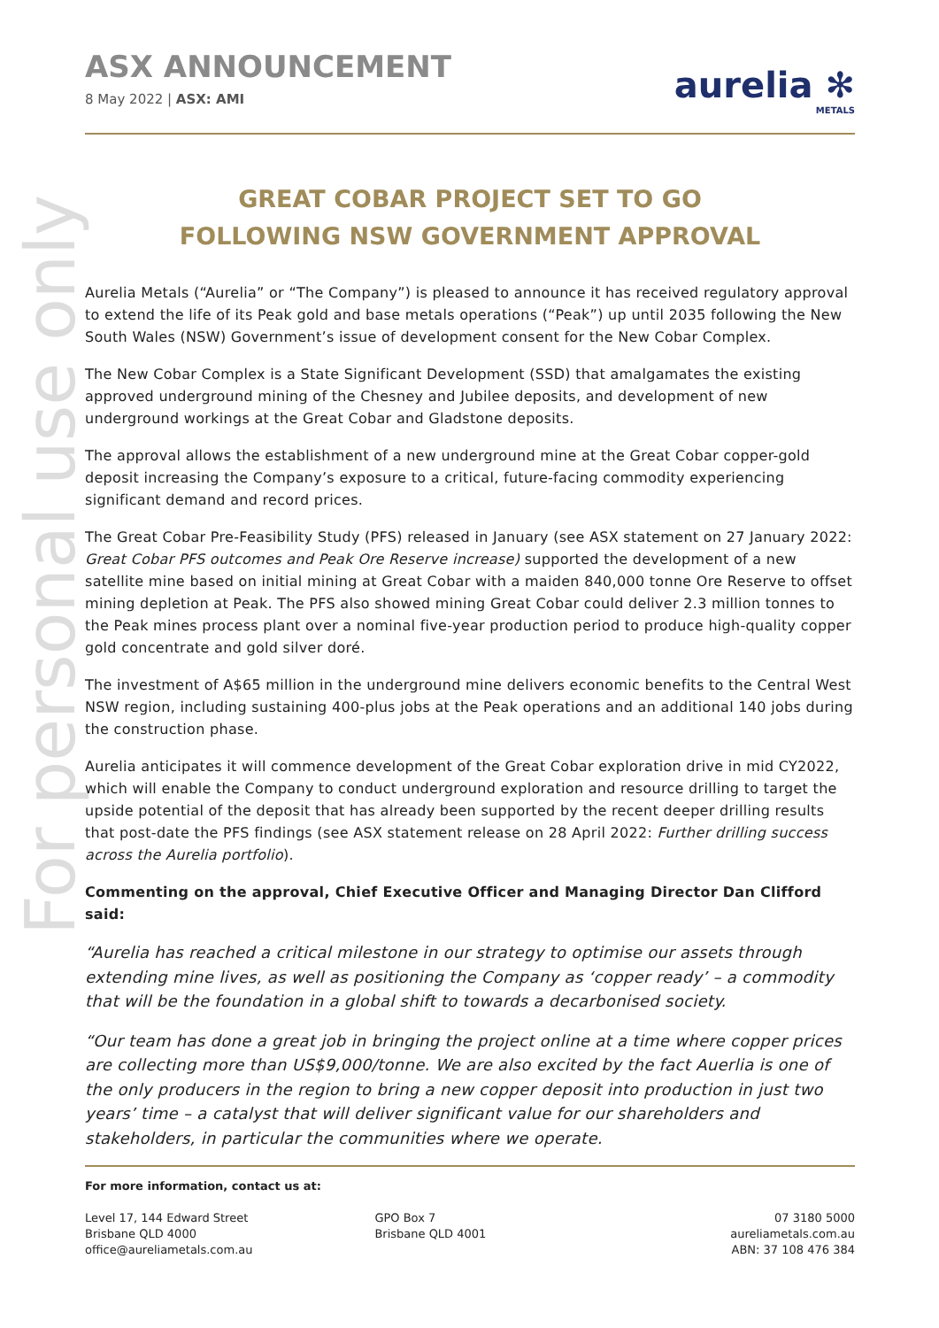For personal use only
ASX ANNOUNCEMENT
8 May 2022 | ASX: AMI
aurelia ✻
METALS
GREAT COBAR PROJECT SET TO GO
FOLLOWING NSW GOVERNMENT APPROVAL
Aurelia Metals (“Aurelia” or “The Company”) is pleased to announce it has received regulatory approval to extend the life of its Peak gold and base metals operations (“Peak”) up until 2035 following the New South Wales (NSW) Government’s issue of development consent for the New Cobar Complex.
The New Cobar Complex is a State Significant Development (SSD) that amalgamates the existing approved underground mining of the Chesney and Jubilee deposits, and development of new underground workings at the Great Cobar and Gladstone deposits.
The approval allows the establishment of a new underground mine at the Great Cobar copper-gold deposit increasing the Company’s exposure to a critical, future-facing commodity experiencing significant demand and record prices.
The Great Cobar Pre-Feasibility Study (PFS) released in January (see ASX statement on 27 January 2022: Great Cobar PFS outcomes and Peak Ore Reserve increase) supported the development of a new satellite mine based on initial mining at Great Cobar with a maiden 840,000 tonne Ore Reserve to offset mining depletion at Peak. The PFS also showed mining Great Cobar could deliver 2.3 million tonnes to the Peak mines process plant over a nominal five-year production period to produce high-quality copper gold concentrate and gold silver doré.
The investment of A$65 million in the underground mine delivers economic benefits to the Central West NSW region, including sustaining 400-plus jobs at the Peak operations and an additional 140 jobs during the construction phase.
Aurelia anticipates it will commence development of the Great Cobar exploration drive in mid CY2022, which will enable the Company to conduct underground exploration and resource drilling to target the upside potential of the deposit that has already been supported by the recent deeper drilling results that post-date the PFS findings (see ASX statement release on 28 April 2022: Further drilling success across the Aurelia portfolio).
Commenting on the approval, Chief Executive Officer and Managing Director Dan Clifford said:
“Aurelia has reached a critical milestone in our strategy to optimise our assets through extending mine lives, as well as positioning the Company as ‘copper ready’ – a commodity that will be the foundation in a global shift to towards a decarbonised society.
“Our team has done a great job in bringing the project online at a time where copper prices are collecting more than US$9,000/tonne. We are also excited by the fact Auerlia is one of the only producers in the region to bring a new copper deposit into production in just two years’ time – a catalyst that will deliver significant value for our shareholders and stakeholders, in particular the communities where we operate.
For more information, contact us at:
Level 17, 144 Edward Street
Brisbane QLD 4000
office@aureliametals.com.au
GPO Box 7
Brisbane QLD 4001
07 3180 5000
aureliametals.com.au
ABN: 37 108 476 384